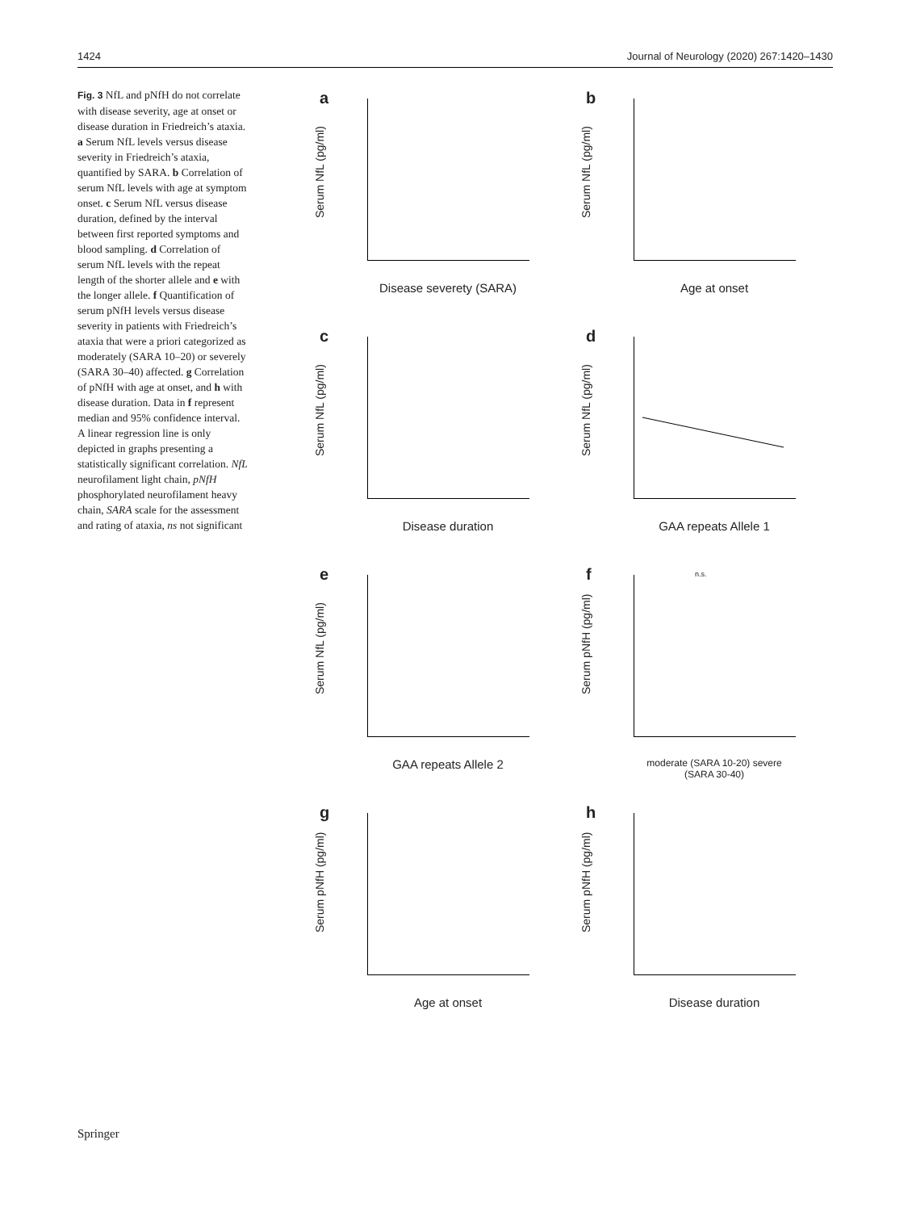1424 Journal of Neurology (2020) 267:1420–1430
Fig. 3 NfL and pNfH do not correlate with disease severity, age at onset or disease duration in Friedreich’s ataxia. a Serum NfL levels versus disease severity in Friedreich’s ataxia, quantified by SARA. b Correlation of serum NfL levels with age at symptom onset. c Serum NfL versus disease duration, defined by the interval between first reported symptoms and blood sampling. d Correlation of serum NfL levels with the repeat length of the shorter allele and e with the longer allele. f Quantification of serum pNfH levels versus disease severity in patients with Friedreich’s ataxia that were a priori categorized as moderately (SARA 10–20) or severely (SARA 30–40) affected. g Correlation of pNfH with age at onset, and h with disease duration. Data in f represent median and 95% confidence interval. A linear regression line is only depicted in graphs presenting a statistically significant correlation. NfL neurofilament light chain, pNfH phosphorylated neurofilament heavy chain, SARA scale for the assessment and rating of ataxia, ns not significant
a
Serum NfL (pg/ml)
Disease severety (SARA)
b
Serum NfL (pg/ml)
Age at onset
c
Serum NfL (pg/ml)
Disease duration
d
Serum NfL (pg/ml)
GAA repeats Allele 1
e
Serum NfL (pg/ml)
GAA repeats Allele 2
f
Serum pNfH (pg/ml)
n.s.
moderate (SARA 10-20) severe (SARA 30-40)
g
Serum pNfH (pg/ml)
Age at onset
h
Serum pNfH (pg/ml)
Disease duration
Springer